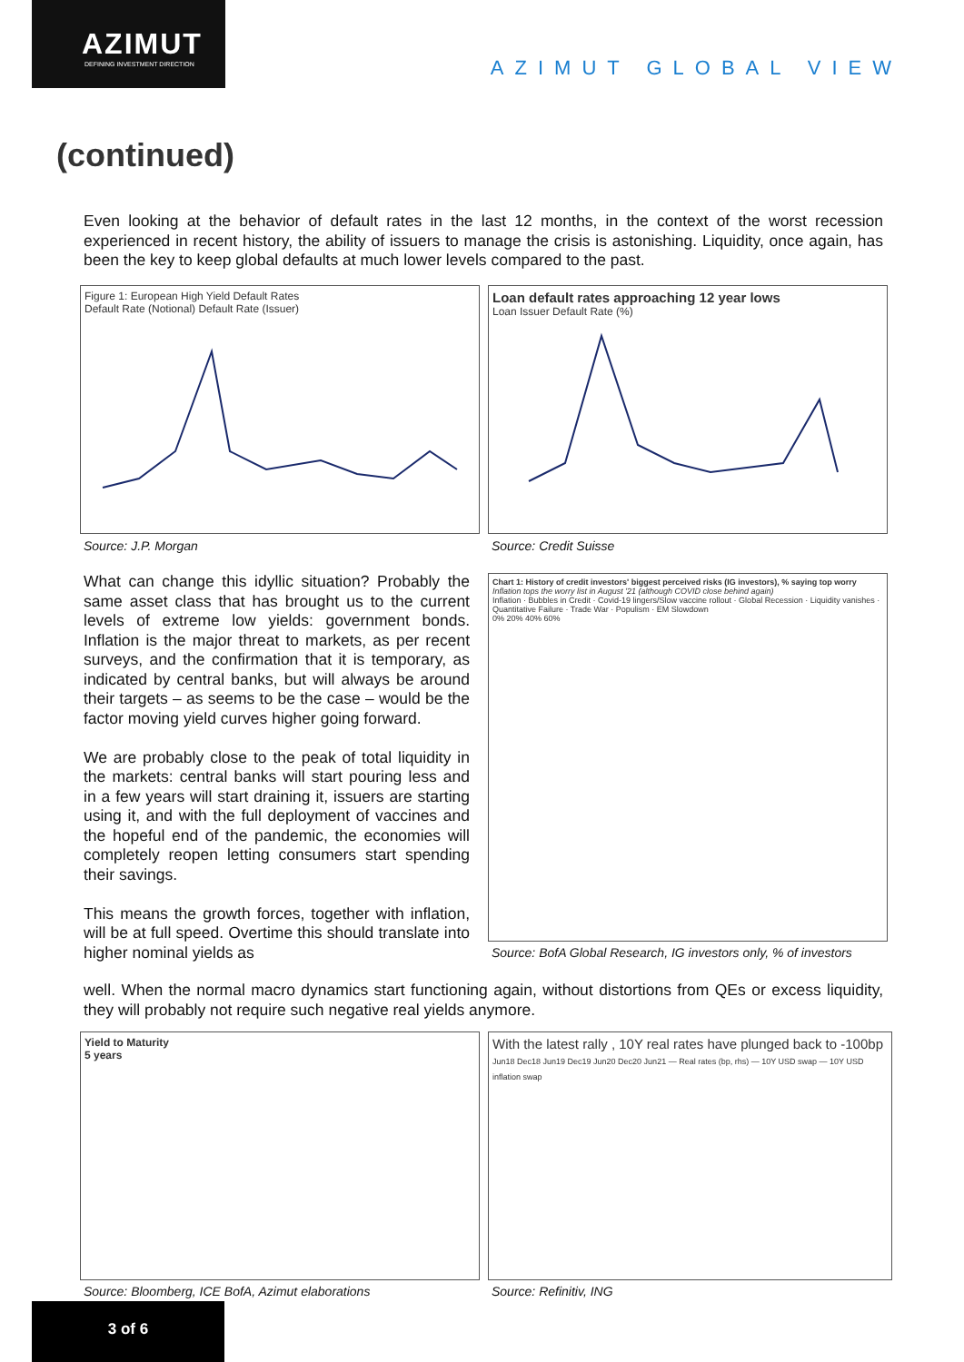AZIMUT
DEFINING INVESTMENT DIRECTION
AZIMUT GLOBAL VIEW
(continued)
Even looking at the behavior of default rates in the last 12 months, in the context of the worst recession experienced in recent history, the ability of issuers to manage the crisis is astonishing. Liquidity, once again, has been the key to keep global defaults at much lower levels compared to the past.
Figure 1: European High Yield Default Rates
Default Rate (Notional) Default Rate (Issuer)
Source: J.P. Morgan
Loan default rates approaching 12 year lows
Loan Issuer Default Rate (%)
Source: Credit Suisse
What can change this idyllic situation? Probably the same asset class that has brought us to the current levels of extreme low yields: government bonds. Inflation is the major threat to markets, as per recent surveys, and the confirmation that it is temporary, as indicated by central banks, but will always be around their targets – as seems to be the case – would be the factor moving yield curves higher going forward.
We are probably close to the peak of total liquidity in the markets: central banks will start pouring less and in a few years will start draining it, issuers are starting using it, and with the full deployment of vaccines and the hopeful end of the pandemic, the economies will completely reopen letting consumers start spending their savings.
This means the growth forces, together with inflation, will be at full speed. Overtime this should translate into higher nominal yields as
Chart 1: History of credit investors' biggest perceived risks (IG investors), % saying top worry
Inflation tops the worry list in August '21 (although COVID close behind again)
Inflation · Bubbles in Credit · Covid-19 lingers/Slow vaccine rollout · Global Recession · Liquidity vanishes · Quantitative Failure · Trade War · Populism · EM Slowdown
0% 20% 40% 60%
Source: BofA Global Research, IG investors only, % of investors
well. When the normal macro dynamics start functioning again, without distortions from QEs or excess liquidity, they will probably not require such negative real yields anymore.
Yield to Maturity
5 years
Source: Bloomberg, ICE BofA, Azimut elaborations
With the latest rally , 10Y real rates have plunged back to -100bp
Jun18 Dec18 Jun19 Dec19 Jun20 Dec20 Jun21 — Real rates (bp, rhs) — 10Y USD swap — 10Y USD inflation swap
Source: Refinitiv, ING
3 of 6